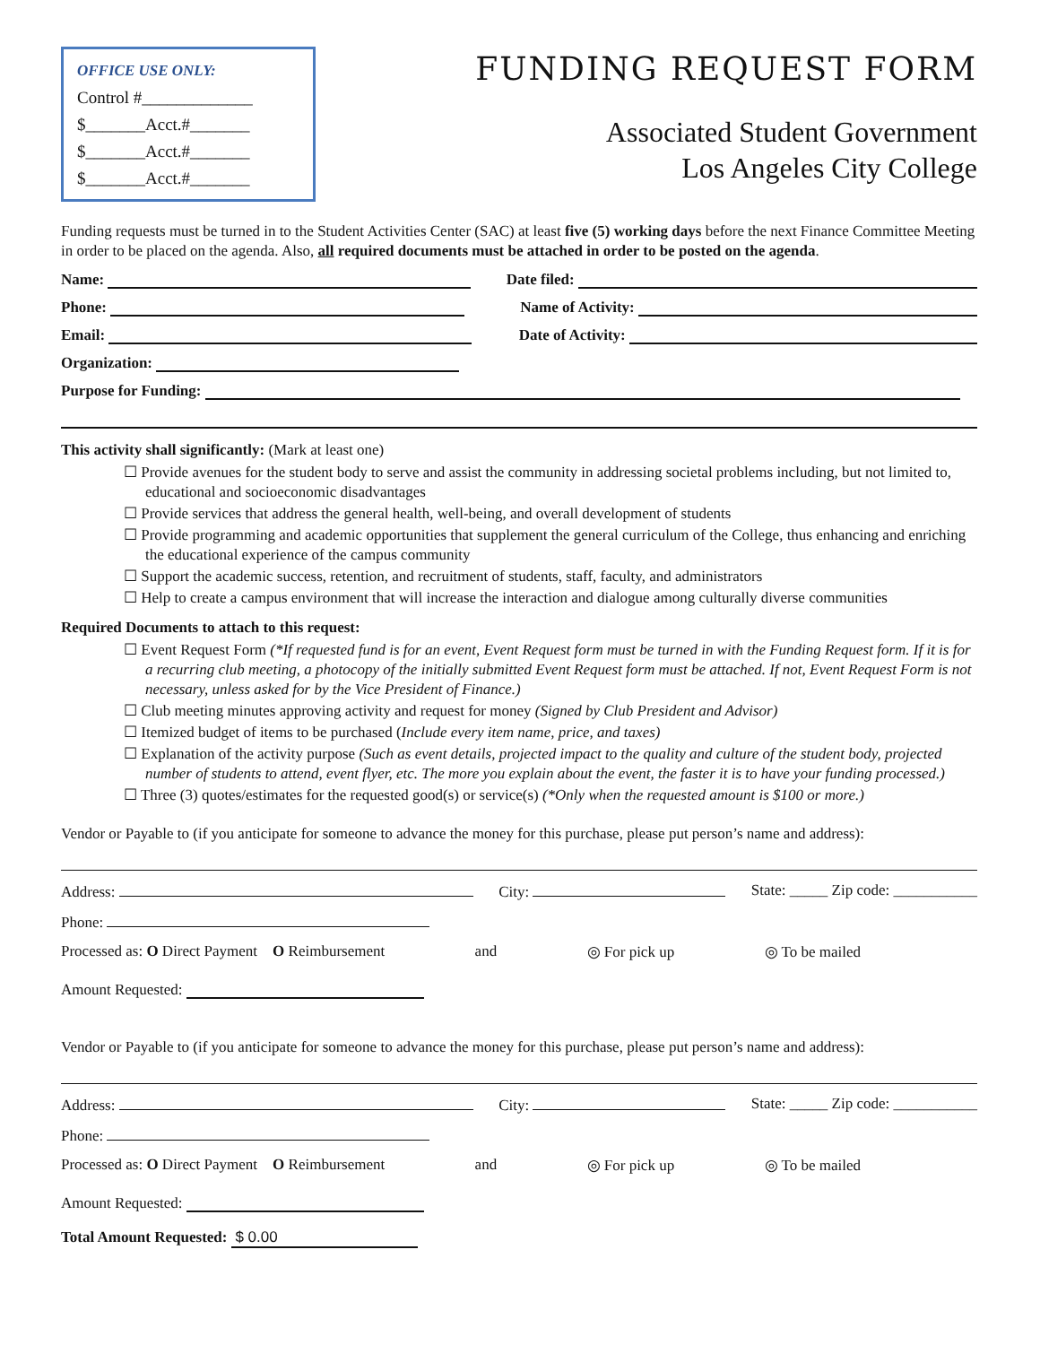OFFICE USE ONLY:
Control #_____________
$_______Acct.#_______
$_______Acct.#_______
$_______Acct.#_______
FUNDING REQUEST FORM
Associated Student Government
Los Angeles City College
Funding requests must be turned in to the Student Activities Center (SAC) at least five (5) working days before the next Finance Committee Meeting in order to be placed on the agenda. Also, all required documents must be attached in order to be posted on the agenda.
Name: Date filed:
Phone: Name of Activity:
Email: Date of Activity:
Organization:
Purpose for Funding:
This activity shall significantly: (Mark at least one)
☐ Provide avenues for the student body to serve and assist the community in addressing societal problems including, but not limited to, educational and socioeconomic disadvantages
☐ Provide services that address the general health, well-being, and overall development of students
☐ Provide programming and academic opportunities that supplement the general curriculum of the College, thus enhancing and enriching the educational experience of the campus community
☐ Support the academic success, retention, and recruitment of students, staff, faculty, and administrators
☐ Help to create a campus environment that will increase the interaction and dialogue among culturally diverse communities
Required Documents to attach to this request:
☐ Event Request Form (*If requested fund is for an event, Event Request form must be turned in with the Funding Request form. If it is for a recurring club meeting, a photocopy of the initially submitted Event Request form must be attached. If not, Event Request Form is not necessary, unless asked for by the Vice President of Finance.)
☐ Club meeting minutes approving activity and request for money (Signed by Club President and Advisor)
☐ Itemized budget of items to be purchased (Include every item name, price, and taxes)
☐ Explanation of the activity purpose (Such as event details, projected impact to the quality and culture of the student body, projected number of students to attend, event flyer, etc. The more you explain about the event, the faster it is to have your funding processed.)
☐ Three (3) quotes/estimates for the requested good(s) or service(s) (*Only when the requested amount is $100 or more.)
Vendor or Payable to (if you anticipate for someone to advance the money for this purchase, please put person’s name and address):
Address: City: State: _____ Zip code: ___________
Phone:
Processed as: O Direct Payment O Reimbursement and ◎ For pick up ◎ To be mailed
Amount Requested:
Vendor or Payable to (if you anticipate for someone to advance the money for this purchase, please put person’s name and address):
Address: City: State: _____ Zip code: ___________
Phone:
Processed as: O Direct Payment O Reimbursement and ◎ For pick up ◎ To be mailed
Amount Requested:
Total Amount Requested: $ 0.00